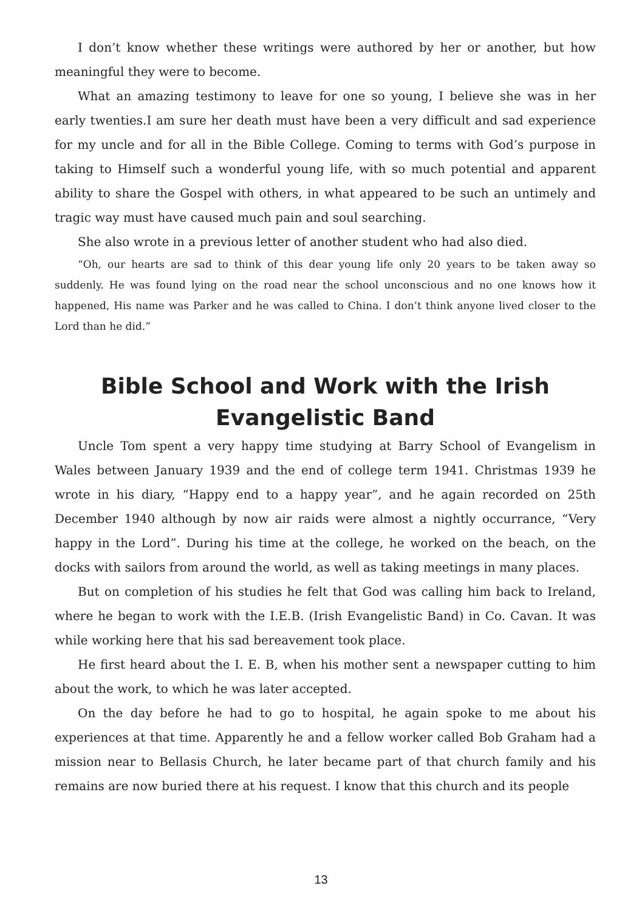I don’t know whether these writings were authored by her or another, but how meaningful they were to become.
What an amazing testimony to leave for one so young, I believe she was in her early twenties.I am sure her death must have been a very difficult and sad experience for my uncle and for all in the Bible College. Coming to terms with God’s purpose in taking to Himself such a wonderful young life, with so much potential and apparent ability to share the Gospel with others, in what appeared to be such an untimely and tragic way must have caused much pain and soul searching.
She also wrote in a previous letter of another student who had also died.
“Oh, our hearts are sad to think of this dear young life only 20 years to be taken away so suddenly. He was found lying on the road near the school unconscious and no one knows how it happened, His name was Parker and he was called to China. I don’t think anyone lived closer to the Lord than he did.”
Bible School and Work with the Irish Evangelistic Band
Uncle Tom spent a very happy time studying at Barry School of Evangelism in Wales between January 1939 and the end of college term 1941. Christmas 1939 he wrote in his diary, “Happy end to a happy year”, and he again recorded on 25th December 1940 although by now air raids were almost a nightly occurrance, “Very happy in the Lord”. During his time at the college, he worked on the beach, on the docks with sailors from around the world, as well as taking meetings in many places.
But on completion of his studies he felt that God was calling him back to Ireland, where he began to work with the I.E.B. (Irish Evangelistic Band) in Co. Cavan. It was while working here that his sad bereavement took place.
He first heard about the I. E. B, when his mother sent a newspaper cutting to him about the work, to which he was later accepted.
On the day before he had to go to hospital, he again spoke to me about his experiences at that time. Apparently he and a fellow worker called Bob Graham had a mission near to Bellasis Church, he later became part of that church family and his remains are now buried there at his request. I know that this church and its people
13